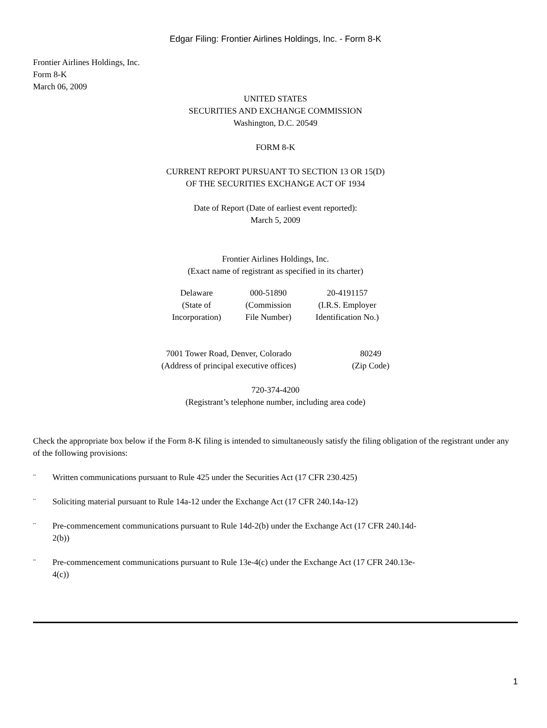Edgar Filing: Frontier Airlines Holdings, Inc. - Form 8-K
Frontier Airlines Holdings, Inc.
Form 8-K
March 06, 2009
UNITED STATES
SECURITIES AND EXCHANGE COMMISSION
Washington, D.C. 20549
FORM 8-K
CURRENT REPORT PURSUANT TO SECTION 13 OR 15(D)
OF THE SECURITIES EXCHANGE ACT OF 1934
Date of Report (Date of earliest event reported):
March 5, 2009
Frontier Airlines Holdings, Inc.
(Exact name of registrant as specified in its charter)
| Delaware (State of Incorporation) | 000-51890 (Commission File Number) | 20-4191157 (I.R.S. Employer Identification No.) |
| 7001 Tower Road, Denver, Colorado (Address of principal executive offices) | 80249 (Zip Code) |
720-374-4200
(Registrant’s telephone number, including area code)
Check the appropriate box below if the Form 8-K filing is intended to simultaneously satisfy the filing obligation of the registrant under any of the following provisions:
¨ Written communications pursuant to Rule 425 under the Securities Act (17 CFR 230.425)
¨ Soliciting material pursuant to Rule 14a-12 under the Exchange Act (17 CFR 240.14a-12)
¨ Pre-commencement communications pursuant to Rule 14d-2(b) under the Exchange Act (17 CFR 240.14d-2(b))
¨ Pre-commencement communications pursuant to Rule 13e-4(c) under the Exchange Act (17 CFR 240.13e-4(c))
1